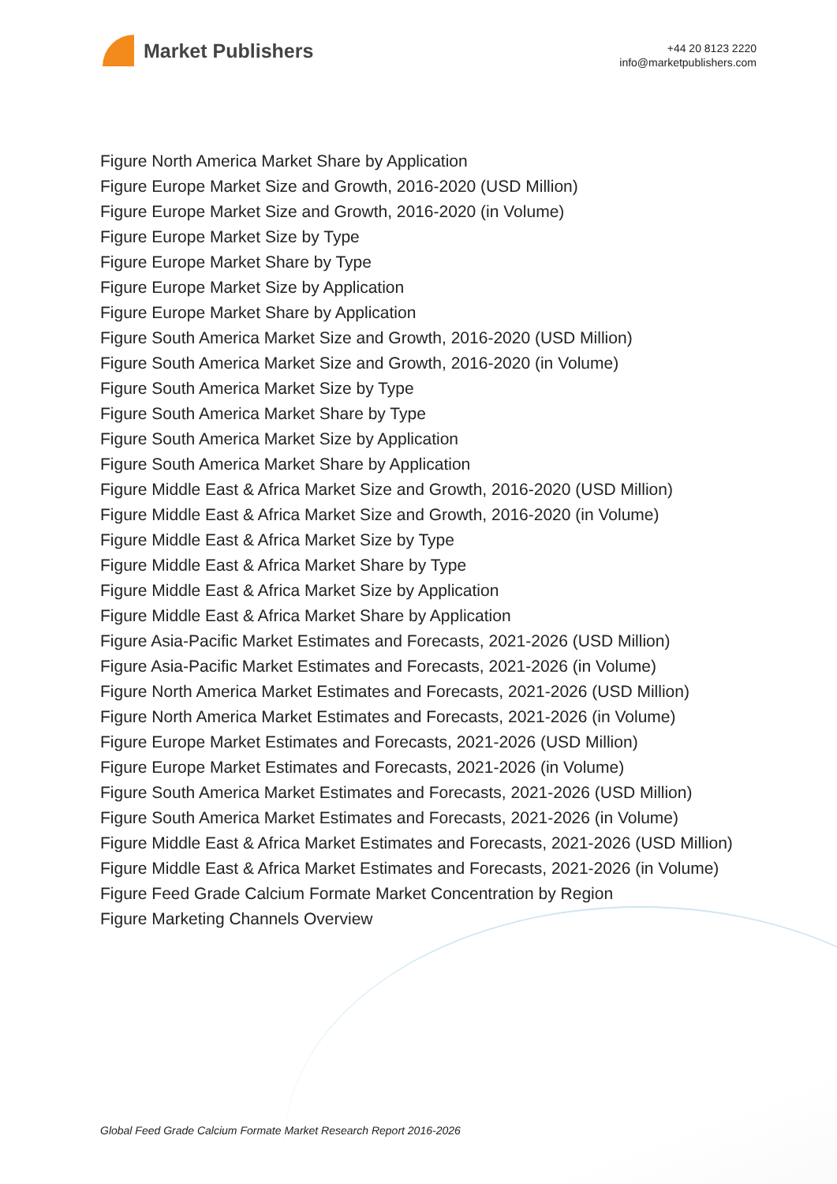Market Publishers
+44 20 8123 2220
info@marketpublishers.com
Figure North America Market Share by Application
Figure Europe Market Size and Growth, 2016-2020 (USD Million)
Figure Europe Market Size and Growth, 2016-2020 (in Volume)
Figure Europe Market Size by Type
Figure Europe Market Share by Type
Figure Europe Market Size by Application
Figure Europe Market Share by Application
Figure South America Market Size and Growth, 2016-2020 (USD Million)
Figure South America Market Size and Growth, 2016-2020 (in Volume)
Figure South America Market Size by Type
Figure South America Market Share by Type
Figure South America Market Size by Application
Figure South America Market Share by Application
Figure Middle East & Africa Market Size and Growth, 2016-2020 (USD Million)
Figure Middle East & Africa Market Size and Growth, 2016-2020 (in Volume)
Figure Middle East & Africa Market Size by Type
Figure Middle East & Africa Market Share by Type
Figure Middle East & Africa Market Size by Application
Figure Middle East & Africa Market Share by Application
Figure Asia-Pacific Market Estimates and Forecasts, 2021-2026 (USD Million)
Figure Asia-Pacific Market Estimates and Forecasts, 2021-2026 (in Volume)
Figure North America Market Estimates and Forecasts, 2021-2026 (USD Million)
Figure North America Market Estimates and Forecasts, 2021-2026 (in Volume)
Figure Europe Market Estimates and Forecasts, 2021-2026 (USD Million)
Figure Europe Market Estimates and Forecasts, 2021-2026 (in Volume)
Figure South America Market Estimates and Forecasts, 2021-2026 (USD Million)
Figure South America Market Estimates and Forecasts, 2021-2026 (in Volume)
Figure Middle East & Africa Market Estimates and Forecasts, 2021-2026 (USD Million)
Figure Middle East & Africa Market Estimates and Forecasts, 2021-2026 (in Volume)
Figure Feed Grade Calcium Formate Market Concentration by Region
Figure Marketing Channels Overview
Global Feed Grade Calcium Formate Market Research Report 2016-2026